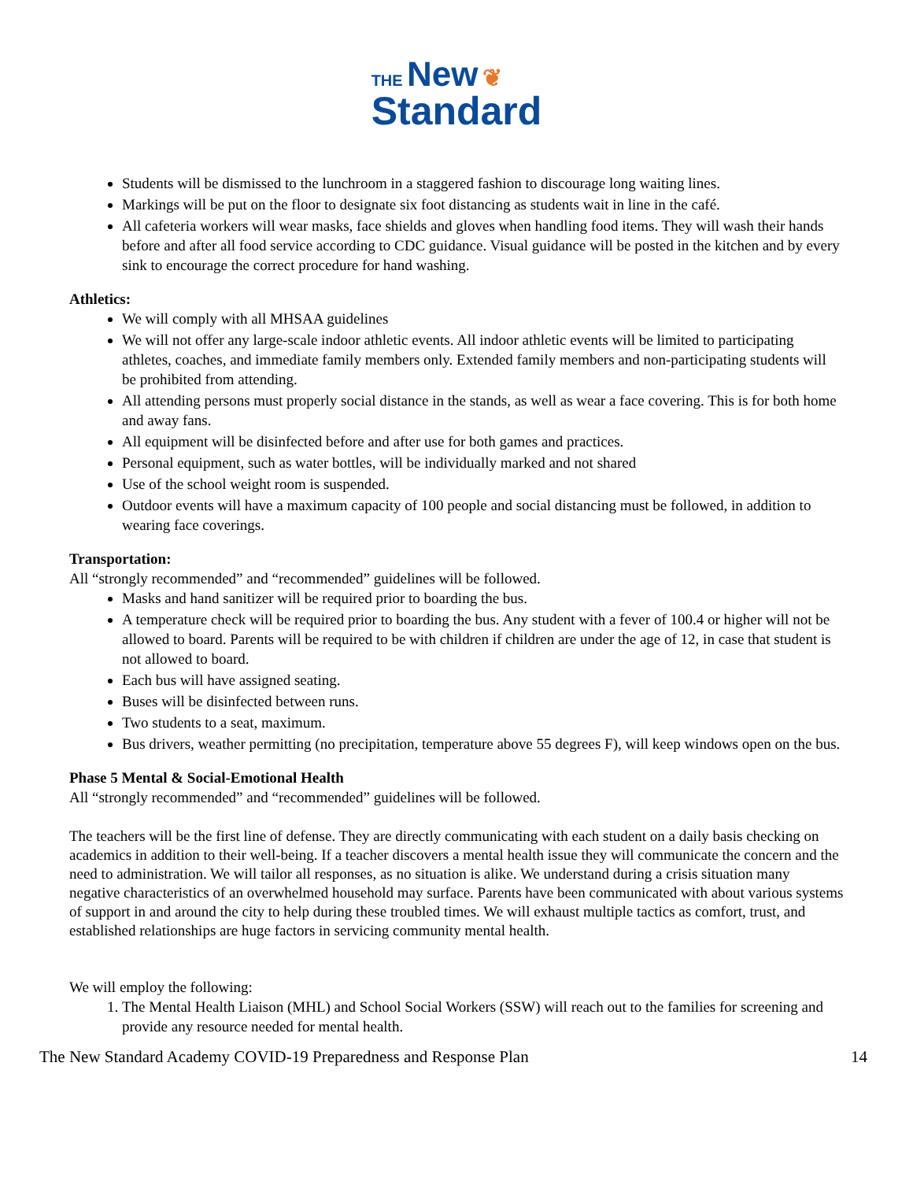THE New ❦
Standard
Students will be dismissed to the lunchroom in a staggered fashion to discourage long waiting lines.
Markings will be put on the floor to designate six foot distancing as students wait in line in the café.
All cafeteria workers will wear masks, face shields and gloves when handling food items. They will wash their hands before and after all food service according to CDC guidance. Visual guidance will be posted in the kitchen and by every sink to encourage the correct procedure for hand washing.
Athletics:
We will comply with all MHSAA guidelines
We will not offer any large-scale indoor athletic events. All indoor athletic events will be limited to participating athletes, coaches, and immediate family members only. Extended family members and non-participating students will be prohibited from attending.
All attending persons must properly social distance in the stands, as well as wear a face covering. This is for both home and away fans.
All equipment will be disinfected before and after use for both games and practices.
Personal equipment, such as water bottles, will be individually marked and not shared
Use of the school weight room is suspended.
Outdoor events will have a maximum capacity of 100 people and social distancing must be followed, in addition to wearing face coverings.
Transportation:
All “strongly recommended” and “recommended” guidelines will be followed.
Masks and hand sanitizer will be required prior to boarding the bus.
A temperature check will be required prior to boarding the bus. Any student with a fever of 100.4 or higher will not be allowed to board. Parents will be required to be with children if children are under the age of 12, in case that student is not allowed to board.
Each bus will have assigned seating.
Buses will be disinfected between runs.
Two students to a seat, maximum.
Bus drivers, weather permitting (no precipitation, temperature above 55 degrees F), will keep windows open on the bus.
Phase 5 Mental & Social-Emotional Health
All “strongly recommended” and “recommended” guidelines will be followed.
The teachers will be the first line of defense. They are directly communicating with each student on a daily basis checking on academics in addition to their well-being. If a teacher discovers a mental health issue they will communicate the concern and the need to administration. We will tailor all responses, as no situation is alike. We understand during a crisis situation many negative characteristics of an overwhelmed household may surface. Parents have been communicated with about various systems of support in and around the city to help during these troubled times. We will exhaust multiple tactics as comfort, trust, and established relationships are huge factors in servicing community mental health.
We will employ the following:
1. The Mental Health Liaison (MHL) and School Social Workers (SSW) will reach out to the families for screening and provide any resource needed for mental health.
The New Standard Academy COVID-19 Preparedness and Response Plan 14